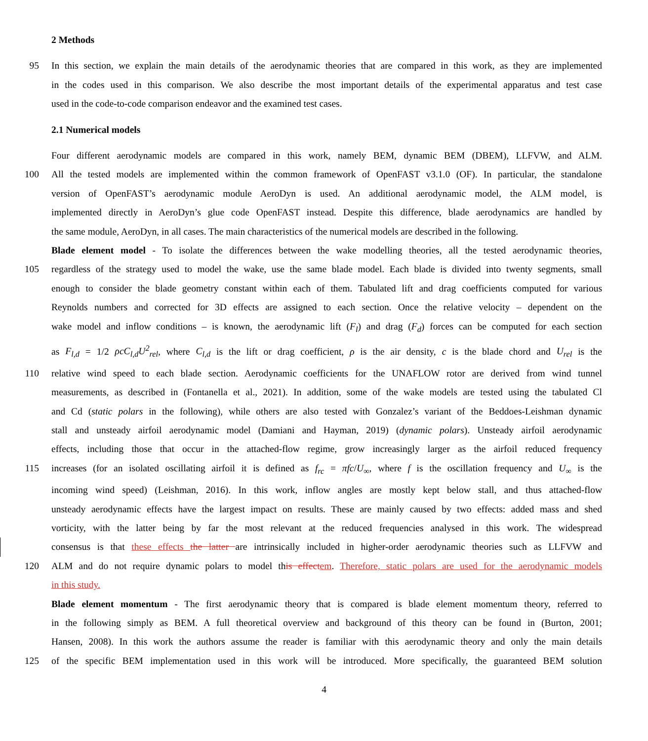2 Methods
95 In this section, we explain the main details of the aerodynamic theories that are compared in this work, as they are implemented
in the codes used in this comparison. We also describe the most important details of the experimental apparatus and test case
used in the code-to-code comparison endeavor and the examined test cases.
2.1 Numerical models
Four different aerodynamic models are compared in this work, namely BEM, dynamic BEM (DBEM), LLFVW, and ALM.
100 All the tested models are implemented within the common framework of OpenFAST v3.1.0 (OF). In particular, the standalone
version of OpenFAST’s aerodynamic module AeroDyn is used. An additional aerodynamic model, the ALM model, is
implemented directly in AeroDyn’s glue code OpenFAST instead. Despite this difference, blade aerodynamics are handled by
the same module, AeroDyn, in all cases. The main characteristics of the numerical models are described in the following.
Blade element model - To isolate the differences between the wake modelling theories, all the tested aerodynamic theories,
105 regardless of the strategy used to model the wake, use the same blade model. Each blade is divided into twenty segments, small
enough to consider the blade geometry constant within each of them. Tabulated lift and drag coefficients computed for various
Reynolds numbers and corrected for 3D effects are assigned to each section. Once the relative velocity – dependent on the
wake model and inflow conditions – is known, the aerodynamic lift (F<sub>l</sub>) and drag (F<sub>d</sub>) forces can be computed for each section
as F<sub>l,d</sub> = 1/2 ρcC<sub>l,d</sub>U<sup>2</sup><sub>rel</sub>, where C<sub>l,d</sub> is the lift or drag coefficient, ρ is the air density, c is the blade chord and U<sub>rel</sub> is the
110 relative wind speed to each blade section. Aerodynamic coefficients for the UNAFLOW rotor are derived from wind tunnel
measurements, as described in (Fontanella et al., 2021). In addition, some of the wake models are tested using the tabulated Cl
and Cd (static polars in the following), while others are also tested with Gonzalez’s variant of the Beddoes-Leishman dynamic
stall and unsteady airfoil aerodynamic model (Damiani and Hayman, 2019) (dynamic polars). Unsteady airfoil aerodynamic
effects, including those that occur in the attached-flow regime, grow increasingly larger as the airfoil reduced frequency
115 increases (for an isolated oscillating airfoil it is defined as f<sub>rc</sub> = πfc/U<sub>∞</sub>, where f is the oscillation frequency and U<sub>∞</sub> is the
incoming wind speed) (Leishman, 2016). In this work, inflow angles are mostly kept below stall, and thus attached-flow
unsteady aerodynamic effects have the largest impact on results. These are mainly caused by two effects: added mass and shed
vorticity, with the latter being by far the most relevant at the reduced frequencies analysed in this work. The widespread
consensus is that these effects the latter are intrinsically included in higher-order aerodynamic theories such as LLFVW and
120 ALM and do not require dynamic polars to model this effect em. Therefore, static polars are used for the aerodynamic models
in this study.
Blade element momentum - The first aerodynamic theory that is compared is blade element momentum theory, referred to
in the following simply as BEM. A full theoretical overview and background of this theory can be found in (Burton, 2001;
Hansen, 2008). In this work the authors assume the reader is familiar with this aerodynamic theory and only the main details
125 of the specific BEM implementation used in this work will be introduced. More specifically, the guaranteed BEM solution
4